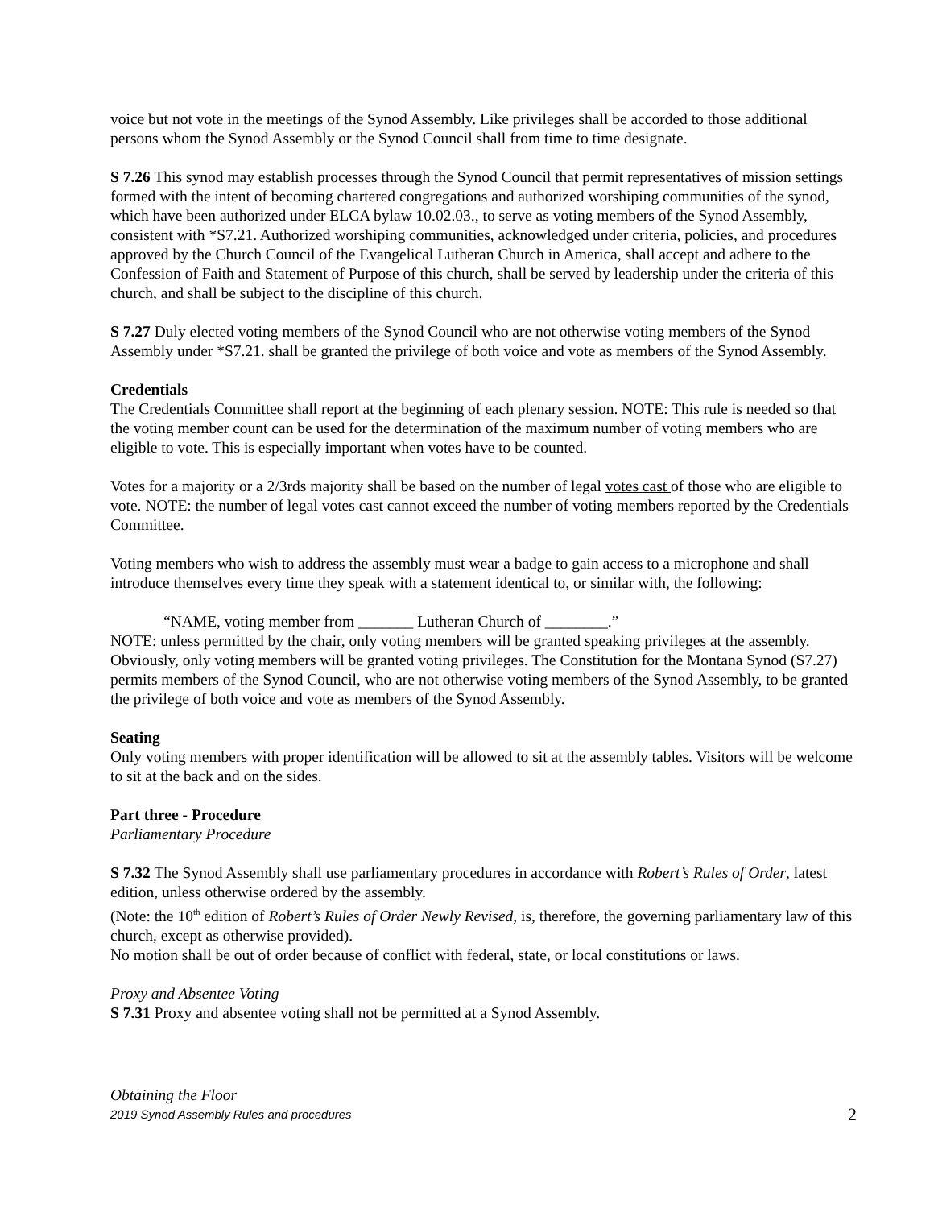voice but not vote in the meetings of the Synod Assembly. Like privileges shall be accorded to those additional persons whom the Synod Assembly or the Synod Council shall from time to time designate.
S 7.26 This synod may establish processes through the Synod Council that permit representatives of mission settings formed with the intent of becoming chartered congregations and authorized worshiping communities of the synod, which have been authorized under ELCA bylaw 10.02.03., to serve as voting members of the Synod Assembly, consistent with *S7.21. Authorized worshiping communities, acknowledged under criteria, policies, and procedures approved by the Church Council of the Evangelical Lutheran Church in America, shall accept and adhere to the Confession of Faith and Statement of Purpose of this church, shall be served by leadership under the criteria of this church, and shall be subject to the discipline of this church.
S 7.27 Duly elected voting members of the Synod Council who are not otherwise voting members of the Synod Assembly under *S7.21. shall be granted the privilege of both voice and vote as members of the Synod Assembly.
Credentials
The Credentials Committee shall report at the beginning of each plenary session. NOTE: This rule is needed so that the voting member count can be used for the determination of the maximum number of voting members who are eligible to vote. This is especially important when votes have to be counted.
Votes for a majority or a 2/3rds majority shall be based on the number of legal votes cast of those who are eligible to vote. NOTE: the number of legal votes cast cannot exceed the number of voting members reported by the Credentials Committee.
Voting members who wish to address the assembly must wear a badge to gain access to a microphone and shall introduce themselves every time they speak with a statement identical to, or similar with, the following:
“NAME, voting member from _______ Lutheran Church of ________.”
NOTE: unless permitted by the chair, only voting members will be granted speaking privileges at the assembly. Obviously, only voting members will be granted voting privileges. The Constitution for the Montana Synod (S7.27) permits members of the Synod Council, who are not otherwise voting members of the Synod Assembly, to be granted the privilege of both voice and vote as members of the Synod Assembly.
Seating
Only voting members with proper identification will be allowed to sit at the assembly tables. Visitors will be welcome to sit at the back and on the sides.
Part three - Procedure
Parliamentary Procedure
S 7.32 The Synod Assembly shall use parliamentary procedures in accordance with Robert’s Rules of Order, latest edition, unless otherwise ordered by the assembly.
(Note: the 10<sup>th</sup> edition of Robert’s Rules of Order Newly Revised, is, therefore, the governing parliamentary law of this church, except as otherwise provided).
No motion shall be out of order because of conflict with federal, state, or local constitutions or laws.
Proxy and Absentee Voting
S 7.31 Proxy and absentee voting shall not be permitted at a Synod Assembly.
Obtaining the Floor
2019 Synod Assembly Rules and procedures 2